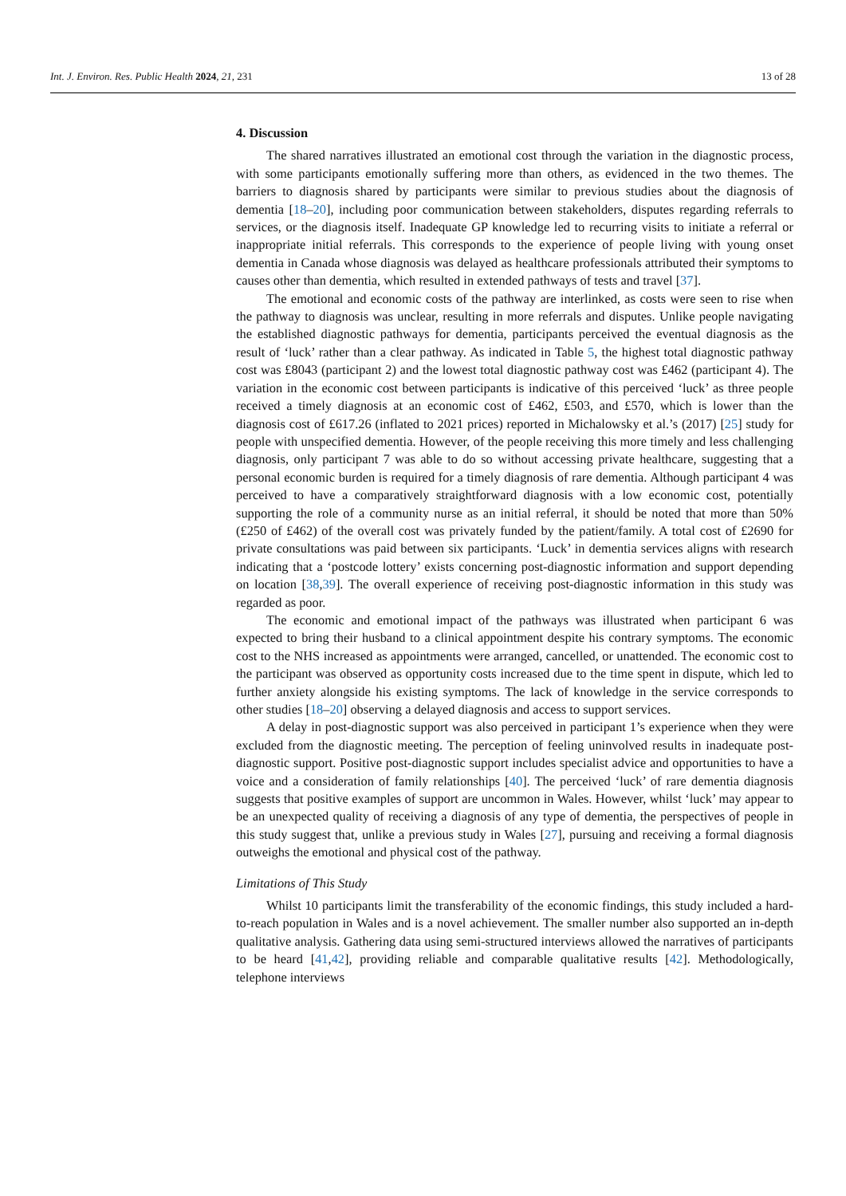Int. J. Environ. Res. Public Health 2024, 21, 231 13 of 28
4. Discussion
The shared narratives illustrated an emotional cost through the variation in the diagnostic process, with some participants emotionally suffering more than others, as evidenced in the two themes. The barriers to diagnosis shared by participants were similar to previous studies about the diagnosis of dementia [18–20], including poor communication between stakeholders, disputes regarding referrals to services, or the diagnosis itself. Inadequate GP knowledge led to recurring visits to initiate a referral or inappropriate initial referrals. This corresponds to the experience of people living with young onset dementia in Canada whose diagnosis was delayed as healthcare professionals attributed their symptoms to causes other than dementia, which resulted in extended pathways of tests and travel [37].
The emotional and economic costs of the pathway are interlinked, as costs were seen to rise when the pathway to diagnosis was unclear, resulting in more referrals and disputes. Unlike people navigating the established diagnostic pathways for dementia, participants perceived the eventual diagnosis as the result of ‘luck’ rather than a clear pathway. As indicated in Table 5, the highest total diagnostic pathway cost was £8043 (participant 2) and the lowest total diagnostic pathway cost was £462 (participant 4). The variation in the economic cost between participants is indicative of this perceived ‘luck’ as three people received a timely diagnosis at an economic cost of £462, £503, and £570, which is lower than the diagnosis cost of £617.26 (inflated to 2021 prices) reported in Michalowsky et al.’s (2017) [25] study for people with unspecified dementia. However, of the people receiving this more timely and less challenging diagnosis, only participant 7 was able to do so without accessing private healthcare, suggesting that a personal economic burden is required for a timely diagnosis of rare dementia. Although participant 4 was perceived to have a comparatively straightforward diagnosis with a low economic cost, potentially supporting the role of a community nurse as an initial referral, it should be noted that more than 50% (£250 of £462) of the overall cost was privately funded by the patient/family. A total cost of £2690 for private consultations was paid between six participants. ‘Luck’ in dementia services aligns with research indicating that a ‘postcode lottery’ exists concerning post-diagnostic information and support depending on location [38,39]. The overall experience of receiving post-diagnostic information in this study was regarded as poor.
The economic and emotional impact of the pathways was illustrated when participant 6 was expected to bring their husband to a clinical appointment despite his contrary symptoms. The economic cost to the NHS increased as appointments were arranged, cancelled, or unattended. The economic cost to the participant was observed as opportunity costs increased due to the time spent in dispute, which led to further anxiety alongside his existing symptoms. The lack of knowledge in the service corresponds to other studies [18–20] observing a delayed diagnosis and access to support services.
A delay in post-diagnostic support was also perceived in participant 1’s experience when they were excluded from the diagnostic meeting. The perception of feeling uninvolved results in inadequate post-diagnostic support. Positive post-diagnostic support includes specialist advice and opportunities to have a voice and a consideration of family relationships [40]. The perceived ‘luck’ of rare dementia diagnosis suggests that positive examples of support are uncommon in Wales. However, whilst ‘luck’ may appear to be an unexpected quality of receiving a diagnosis of any type of dementia, the perspectives of people in this study suggest that, unlike a previous study in Wales [27], pursuing and receiving a formal diagnosis outweighs the emotional and physical cost of the pathway.
Limitations of This Study
Whilst 10 participants limit the transferability of the economic findings, this study included a hard-to-reach population in Wales and is a novel achievement. The smaller number also supported an in-depth qualitative analysis. Gathering data using semi-structured interviews allowed the narratives of participants to be heard [41,42], providing reliable and comparable qualitative results [42]. Methodologically, telephone interviews